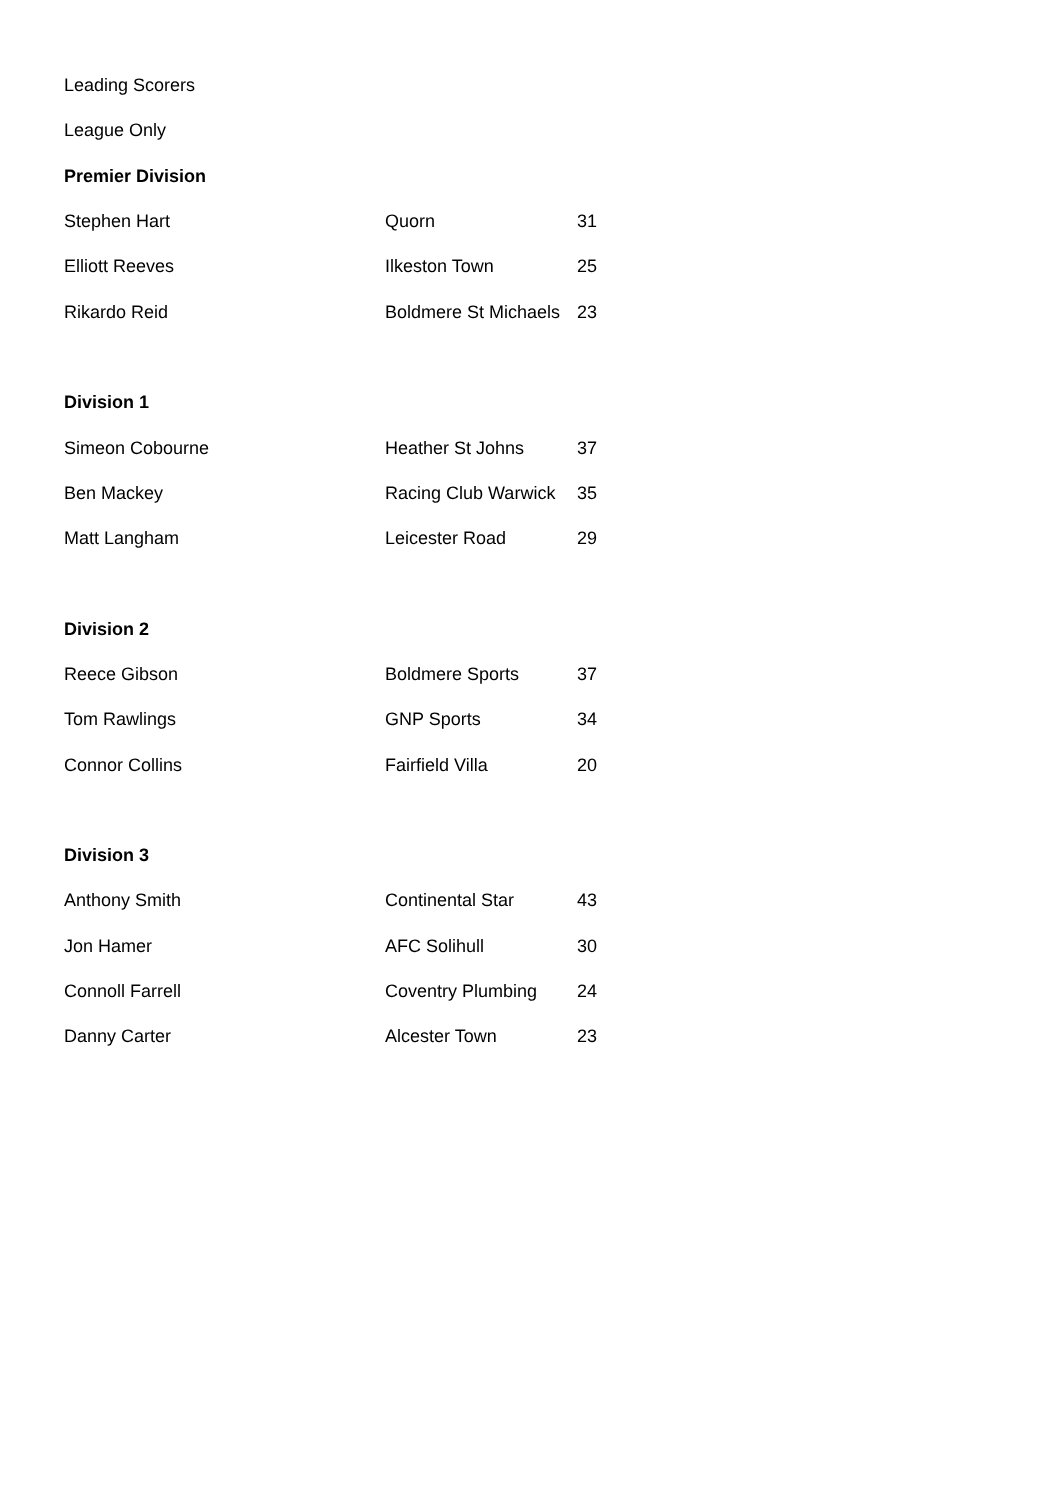| Leading Scorers | | |
| League Only | | |
| Premier Division | | |
| Stephen Hart | Quorn | 31 |
| Elliott Reeves | Ilkeston Town | 25 |
| Rikardo Reid | Boldmere St Michaels | 23 |
| Division 1 | | |
| Simeon Cobourne | Heather St Johns | 37 |
| Ben Mackey | Racing Club Warwick | 35 |
| Matt Langham | Leicester Road | 29 |
| Division 2 | | |
| Reece Gibson | Boldmere Sports | 37 |
| Tom Rawlings | GNP Sports | 34 |
| Connor Collins | Fairfield Villa | 20 |
| Division 3 | | |
| Anthony Smith | Continental Star | 43 |
| Jon Hamer | AFC Solihull | 30 |
| Connoll Farrell | Coventry Plumbing | 24 |
| Danny Carter | Alcester Town | 23 |